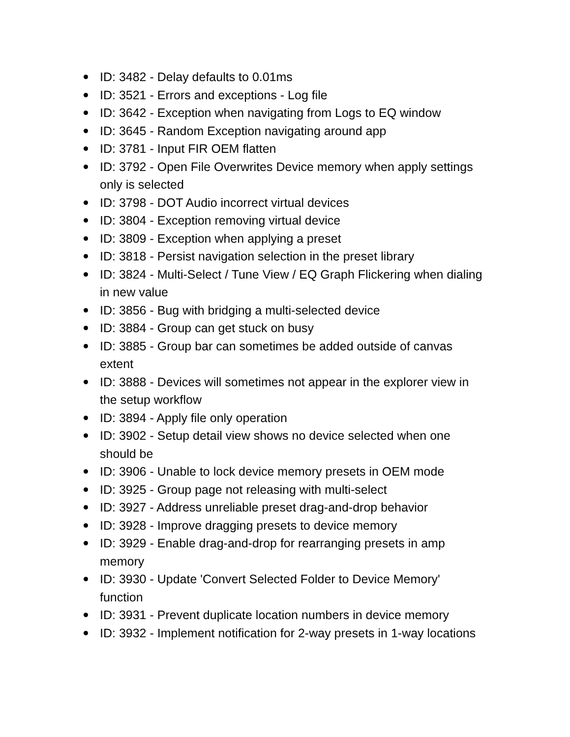ID: 3482 - Delay defaults to 0.01ms
ID: 3521 - Errors and exceptions - Log file
ID: 3642 - Exception when navigating from Logs to EQ window
ID: 3645 - Random Exception navigating around app
ID: 3781 - Input FIR OEM flatten
ID: 3792 - Open File Overwrites Device memory when apply settings only is selected
ID: 3798 - DOT Audio incorrect virtual devices
ID: 3804 - Exception removing virtual device
ID: 3809 - Exception when applying a preset
ID: 3818 - Persist navigation selection in the preset library
ID: 3824 - Multi-Select / Tune View / EQ Graph Flickering when dialing in new value
ID: 3856 - Bug with bridging a multi-selected device
ID: 3884 - Group can get stuck on busy
ID: 3885 - Group bar can sometimes be added outside of canvas extent
ID: 3888 - Devices will sometimes not appear in the explorer view in the setup workflow
ID: 3894 - Apply file only operation
ID: 3902 - Setup detail view shows no device selected when one should be
ID: 3906 - Unable to lock device memory presets in OEM mode
ID: 3925 - Group page not releasing with multi-select
ID: 3927 - Address unreliable preset drag-and-drop behavior
ID: 3928 - Improve dragging presets to device memory
ID: 3929 - Enable drag-and-drop for rearranging presets in amp memory
ID: 3930 - Update 'Convert Selected Folder to Device Memory' function
ID: 3931 - Prevent duplicate location numbers in device memory
ID: 3932 - Implement notification for 2-way presets in 1-way locations